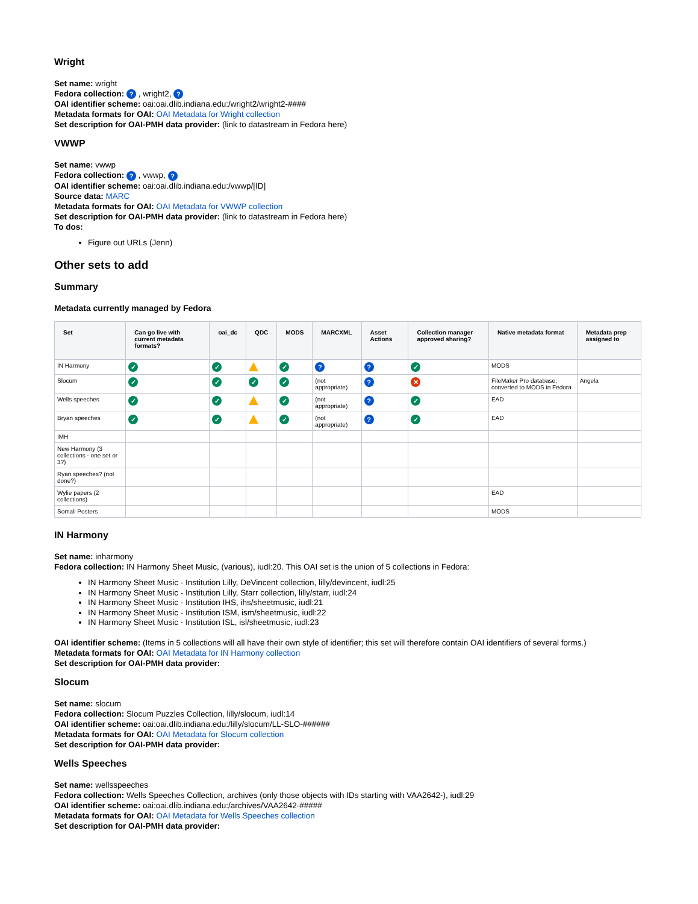Wright
Set name: wright
Fedora collection: ? , wright2, ?
OAI identifier scheme: oai:oai.dlib.indiana.edu:/wright2/wright2-####
Metadata formats for OAI: OAI Metadata for Wright collection
Set description for OAI-PMH data provider: (link to datastream in Fedora here)
VWWP
Set name: vwwp
Fedora collection: ? , vwwp, ?
OAI identifier scheme: oai:oai.dlib.indiana.edu:/vwwp/[ID]
Source data: MARC
Metadata formats for OAI: OAI Metadata for VWWP collection
Set description for OAI-PMH data provider: (link to datastream in Fedora here)
To dos:
Figure out URLs (Jenn)
Other sets to add
Summary
Metadata currently managed by Fedora
| Set | Can go live with current metadata formats? | oai_dc | QDC | MODS | MARCXML | Asset Actions | Collection manager approved sharing? | Native metadata format | Metadata prep assigned to |
| --- | --- | --- | --- | --- | --- | --- | --- | --- | --- |
| IN Harmony | ✓ | ✓ | | ✓ | ? | ? | ✓ | MODS | |
| Slocum | ✓ | ✓ | ✓ | ✓ | (not appropriate) | ? | ✕ | FileMaker Pro database; converted to MODS in Fedora | Angela |
| Wells speeches | ✓ | ✓ | | ✓ | (not appropriate) | ? | ✓ | EAD | |
| Bryan speeches | ✓ | ✓ | | ✓ | (not appropriate) | ? | ✓ | EAD | |
| IMH | | | | | | | | | |
| New Harmony (3 collections - one set or 3?) | | | | | | | | | |
| Ryan speeches? (not done?) | | | | | | | | | |
| Wylie papers (2 collections) | | | | | | | | EAD | |
| Somali Posters | | | | | | | | MODS | |
IN Harmony
Set name: inharmony
Fedora collection: IN Harmony Sheet Music, (various), iudl:20. This OAI set is the union of 5 collections in Fedora:
IN Harmony Sheet Music - Institution Lilly, DeVincent collection, lilly/devincent, iudl:25
IN Harmony Sheet Music - Institution Lilly, Starr collection, lilly/starr, iudl:24
IN Harmony Sheet Music - Institution IHS, ihs/sheetmusic, iudl:21
IN Harmony Sheet Music - Institution ISM, ism/sheetmusic, iudl:22
IN Harmony Sheet Music - Institution ISL, isl/sheetmusic, iudl:23
OAI identifier scheme: (Items in 5 collections will all have their own style of identifier; this set will therefore contain OAI identifiers of several forms.)
Metadata formats for OAI: OAI Metadata for IN Harmony collection
Set description for OAI-PMH data provider:
Slocum
Set name: slocum
Fedora collection: Slocum Puzzles Collection, lilly/slocum, iudl:14
OAI identifier scheme: oai:oai.dlib.indiana.edu:/lilly/slocum/LL-SLO-######
Metadata formats for OAI: OAI Metadata for Slocum collection
Set description for OAI-PMH data provider:
Wells Speeches
Set name: wellsspeeches
Fedora collection: Wells Speeches Collection, archives (only those objects with IDs starting with VAA2642-), iudl:29
OAI identifier scheme: oai:oai.dlib.indiana.edu:/archives/VAA2642-#####
Metadata formats for OAI: OAI Metadata for Wells Speeches collection
Set description for OAI-PMH data provider: